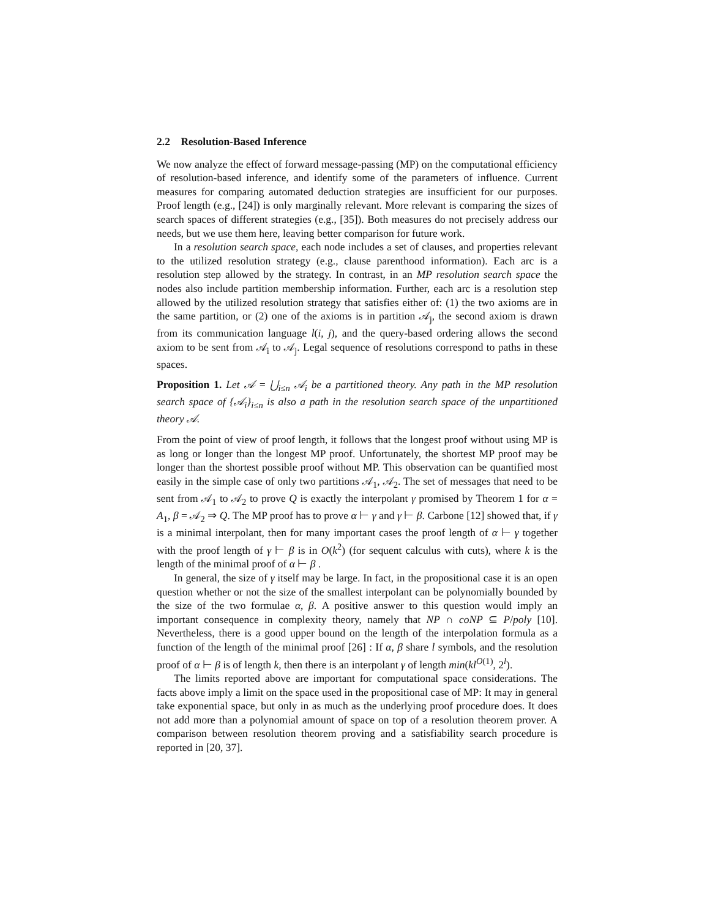2.2 Resolution-Based Inference
We now analyze the effect of forward message-passing (MP) on the computational efficiency of resolution-based inference, and identify some of the parameters of influence. Current measures for comparing automated deduction strategies are insufficient for our purposes. Proof length (e.g., [24]) is only marginally relevant. More relevant is comparing the sizes of search spaces of different strategies (e.g., [35]). Both measures do not precisely address our needs, but we use them here, leaving better comparison for future work.
In a resolution search space, each node includes a set of clauses, and properties relevant to the utilized resolution strategy (e.g., clause parenthood information). Each arc is a resolution step allowed by the strategy. In contrast, in an MP resolution search space the nodes also include partition membership information. Further, each arc is a resolution step allowed by the utilized resolution strategy that satisfies either of: (1) the two axioms are in the same partition, or (2) one of the axioms is in partition 𝒜<sub>j</sub>, the second axiom is drawn from its communication language l(i, j), and the query-based ordering allows the second axiom to be sent from 𝒜<sub>i</sub> to 𝒜<sub>j</sub>. Legal sequence of resolutions correspond to paths in these spaces.
Proposition 1. Let 𝒜 = ⋃<sub>i≤n</sub> 𝒜<sub>i</sub> be a partitioned theory. Any path in the MP resolution search space of {𝒜<sub>i</sub>}<sub>i≤n</sub> is also a path in the resolution search space of the unpartitioned theory 𝒜.
From the point of view of proof length, it follows that the longest proof without using MP is as long or longer than the longest MP proof. Unfortunately, the shortest MP proof may be longer than the shortest possible proof without MP. This observation can be quantified most easily in the simple case of only two partitions 𝒜<sub>1</sub>, 𝒜<sub>2</sub>. The set of messages that need to be sent from 𝒜<sub>1</sub> to 𝒜<sub>2</sub> to prove Q is exactly the interpolant γ promised by Theorem 1 for α = A<sub>1</sub>, β = 𝒜<sub>2</sub> ⇒ Q. The MP proof has to prove α ⊢ γ and γ ⊢ β. Carbone [12] showed that, if γ is a minimal interpolant, then for many important cases the proof length of α ⊢ γ together with the proof length of γ ⊢ β is in O(k<sup>2</sup>) (for sequent calculus with cuts), where k is the length of the minimal proof of α ⊢ β .
In general, the size of γ itself may be large. In fact, in the propositional case it is an open question whether or not the size of the smallest interpolant can be polynomially bounded by the size of the two formulae α, β. A positive answer to this question would imply an important consequence in complexity theory, namely that NP ∩ coNP ⊆ P/poly [10]. Nevertheless, there is a good upper bound on the length of the interpolation formula as a function of the length of the minimal proof [26] : If α, β share l symbols, and the resolution proof of α ⊢ β is of length k, then there is an interpolant γ of length min(kl<sup>O(1)</sup>, 2<sup>l</sup>).
The limits reported above are important for computational space considerations. The facts above imply a limit on the space used in the propositional case of MP: It may in general take exponential space, but only in as much as the underlying proof procedure does. It does not add more than a polynomial amount of space on top of a resolution theorem prover. A comparison between resolution theorem proving and a satisfiability search procedure is reported in [20, 37].